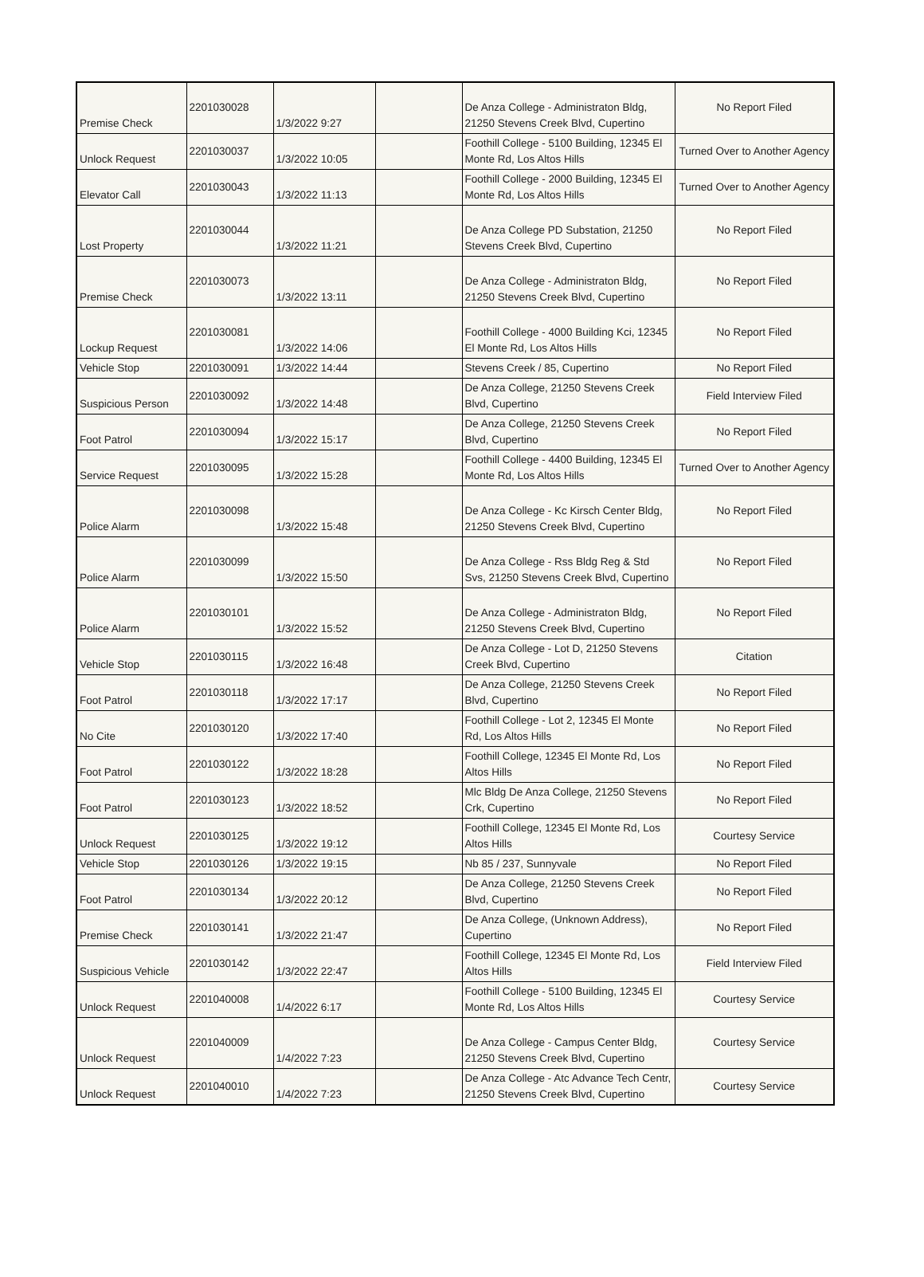| Premise Check | 2201030028 | 1/3/2022 9:27 | | De Anza College - Administraton Bldg, 21250 Stevens Creek Blvd, Cupertino | No Report Filed |
| Unlock Request | 2201030037 | 1/3/2022 10:05 | | Foothill College - 5100 Building, 12345 El Monte Rd, Los Altos Hills | Turned Over to Another Agency |
| Elevator Call | 2201030043 | 1/3/2022 11:13 | | Foothill College - 2000 Building, 12345 El Monte Rd, Los Altos Hills | Turned Over to Another Agency |
| Lost Property | 2201030044 | 1/3/2022 11:21 | | De Anza College PD Substation, 21250 Stevens Creek Blvd, Cupertino | No Report Filed |
| Premise Check | 2201030073 | 1/3/2022 13:11 | | De Anza College - Administraton Bldg, 21250 Stevens Creek Blvd, Cupertino | No Report Filed |
| Lockup Request | 2201030081 | 1/3/2022 14:06 | | Foothill College - 4000 Building Kci, 12345 El Monte Rd, Los Altos Hills | No Report Filed |
| Vehicle Stop | 2201030091 | 1/3/2022 14:44 | | Stevens Creek / 85, Cupertino | No Report Filed |
| Suspicious Person | 2201030092 | 1/3/2022 14:48 | | De Anza College, 21250 Stevens Creek Blvd, Cupertino | Field Interview Filed |
| Foot Patrol | 2201030094 | 1/3/2022 15:17 | | De Anza College, 21250 Stevens Creek Blvd, Cupertino | No Report Filed |
| Service Request | 2201030095 | 1/3/2022 15:28 | | Foothill College - 4400 Building, 12345 El Monte Rd, Los Altos Hills | Turned Over to Another Agency |
| Police Alarm | 2201030098 | 1/3/2022 15:48 | | De Anza College - Kc Kirsch Center Bldg, 21250 Stevens Creek Blvd, Cupertino | No Report Filed |
| Police Alarm | 2201030099 | 1/3/2022 15:50 | | De Anza College - Rss Bldg Reg & Std Svs, 21250 Stevens Creek Blvd, Cupertino | No Report Filed |
| Police Alarm | 2201030101 | 1/3/2022 15:52 | | De Anza College - Administraton Bldg, 21250 Stevens Creek Blvd, Cupertino | No Report Filed |
| Vehicle Stop | 2201030115 | 1/3/2022 16:48 | | De Anza College - Lot D, 21250 Stevens Creek Blvd, Cupertino | Citation |
| Foot Patrol | 2201030118 | 1/3/2022 17:17 | | De Anza College, 21250 Stevens Creek Blvd, Cupertino | No Report Filed |
| No Cite | 2201030120 | 1/3/2022 17:40 | | Foothill College - Lot 2, 12345 El Monte Rd, Los Altos Hills | No Report Filed |
| Foot Patrol | 2201030122 | 1/3/2022 18:28 | | Foothill College, 12345 El Monte Rd, Los Altos Hills | No Report Filed |
| Foot Patrol | 2201030123 | 1/3/2022 18:52 | | Mlc Bldg De Anza College, 21250 Stevens Crk, Cupertino | No Report Filed |
| Unlock Request | 2201030125 | 1/3/2022 19:12 | | Foothill College, 12345 El Monte Rd, Los Altos Hills | Courtesy Service |
| Vehicle Stop | 2201030126 | 1/3/2022 19:15 | | Nb 85 / 237, Sunnyvale | No Report Filed |
| Foot Patrol | 2201030134 | 1/3/2022 20:12 | | De Anza College, 21250 Stevens Creek Blvd, Cupertino | No Report Filed |
| Premise Check | 2201030141 | 1/3/2022 21:47 | | De Anza College, (Unknown Address), Cupertino | No Report Filed |
| Suspicious Vehicle | 2201030142 | 1/3/2022 22:47 | | Foothill College, 12345 El Monte Rd, Los Altos Hills | Field Interview Filed |
| Unlock Request | 2201040008 | 1/4/2022 6:17 | | Foothill College - 5100 Building, 12345 El Monte Rd, Los Altos Hills | Courtesy Service |
| Unlock Request | 2201040009 | 1/4/2022 7:23 | | De Anza College - Campus Center Bldg, 21250 Stevens Creek Blvd, Cupertino | Courtesy Service |
| Unlock Request | 2201040010 | 1/4/2022 7:23 | | De Anza College - Atc Advance Tech Centr, 21250 Stevens Creek Blvd, Cupertino | Courtesy Service |